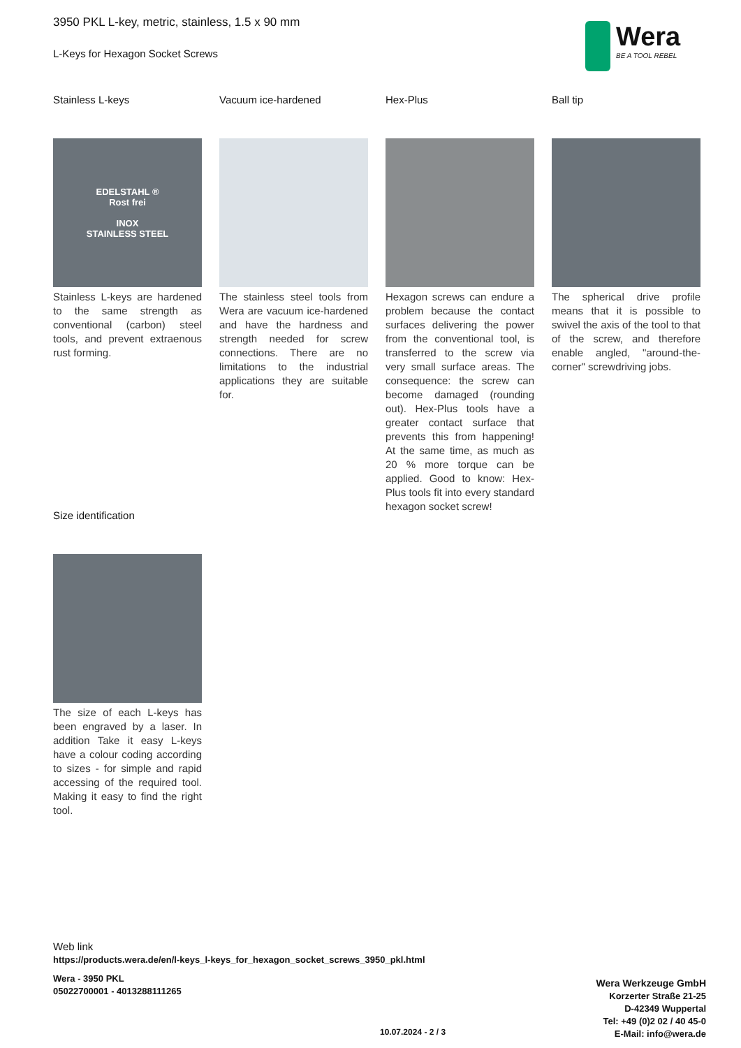3950 PKL L-key, metric, stainless, 1.5 x 90 mm
L-Keys for Hexagon Socket Screws
Wera
BE A TOOL REBEL
Stainless L-keys
EDELSTAHL ®
Rost frei
INOX
STAINLESS STEEL
Stainless L-keys are hardened to the same strength as conventional (carbon) steel tools, and prevent extraenous rust forming.
Vacuum ice-hardened
The stainless steel tools from Wera are vacuum ice-hardened and have the hardness and strength needed for screw connections. There are no limitations to the industrial applications they are suitable for.
Hex-Plus
Hexagon screws can endure a problem because the contact surfaces delivering the power from the conventional tool, is transferred to the screw via very small surface areas. The consequence: the screw can become damaged (rounding out). Hex-Plus tools have a greater contact surface that prevents this from happening! At the same time, as much as 20 % more torque can be applied. Good to know: Hex-Plus tools fit into every standard hexagon socket screw!
Ball tip
The spherical drive profile means that it is possible to swivel the axis of the tool to that of the screw, and therefore enable angled, "around-the-corner" screwdriving jobs.
Size identification
The size of each L-keys has been engraved by a laser. In addition Take it easy L-keys have a colour coding according to sizes - for simple and rapid accessing of the required tool. Making it easy to find the right tool.
Web link
https://products.wera.de/en/l-keys_l-keys_for_hexagon_socket_screws_3950_pkl.html
Wera - 3950 PKL
05022700001 - 4013288111265
Wera Werkzeuge GmbH
Korzerter Straße 21-25
D-42349 Wuppertal
Tel: +49 (0)2 02 / 40 45-0
E-Mail: info@wera.de
10.07.2024 - 2 / 3